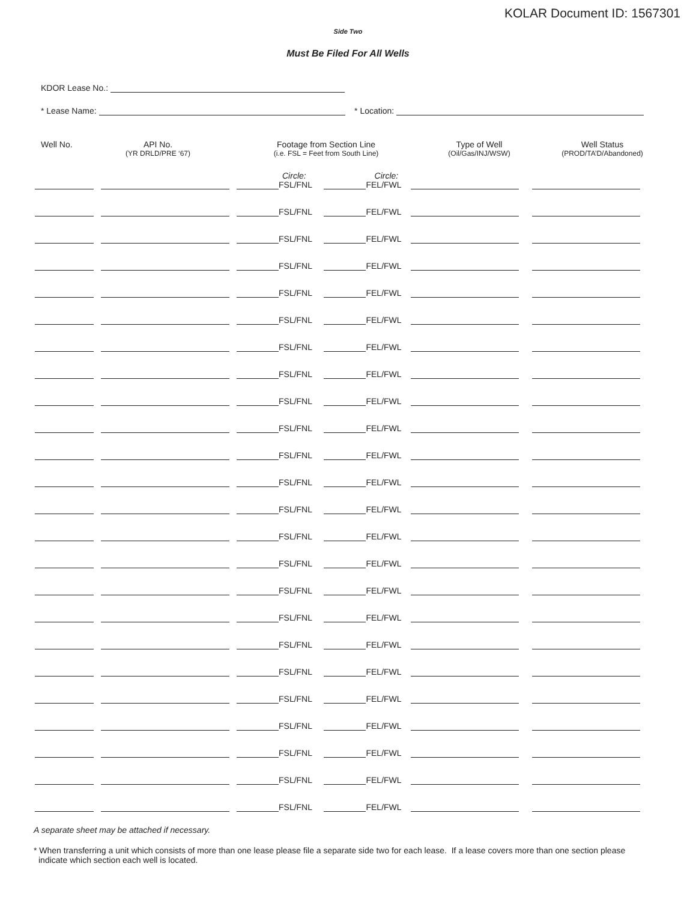KOLAR Document ID: 1567301
Side Two
Must Be Filed For All Wells
KDOR Lease No.:
* Lease Name: * Location:
Well No. API No.
(YR DRLD/PRE ‘67)
Footage from Section Line
(i.e. FSL = Feet from South Line)
Type of Well
(Oil/Gas/INJ/WSW)
Well Status
(PROD/TA’D/Abandoned)
Circle: Circle:
FSL/FNL FEL/FWL
FSL/FNL FEL/FWL
FSL/FNL FEL/FWL
FSL/FNL FEL/FWL
FSL/FNL FEL/FWL
FSL/FNL FEL/FWL
FSL/FNL FEL/FWL
FSL/FNL FEL/FWL
FSL/FNL FEL/FWL
FSL/FNL FEL/FWL
FSL/FNL FEL/FWL
FSL/FNL FEL/FWL
FSL/FNL FEL/FWL
FSL/FNL FEL/FWL
FSL/FNL FEL/FWL
FSL/FNL FEL/FWL
FSL/FNL FEL/FWL
FSL/FNL FEL/FWL
FSL/FNL FEL/FWL
FSL/FNL FEL/FWL
FSL/FNL FEL/FWL
FSL/FNL FEL/FWL
FSL/FNL FEL/FWL
FSL/FNL FEL/FWL
A separate sheet may be attached if necessary.
* When transferring a unit which consists of more than one lease please file a separate side two for each lease. If a lease covers more than one section please indicate which section each well is located.